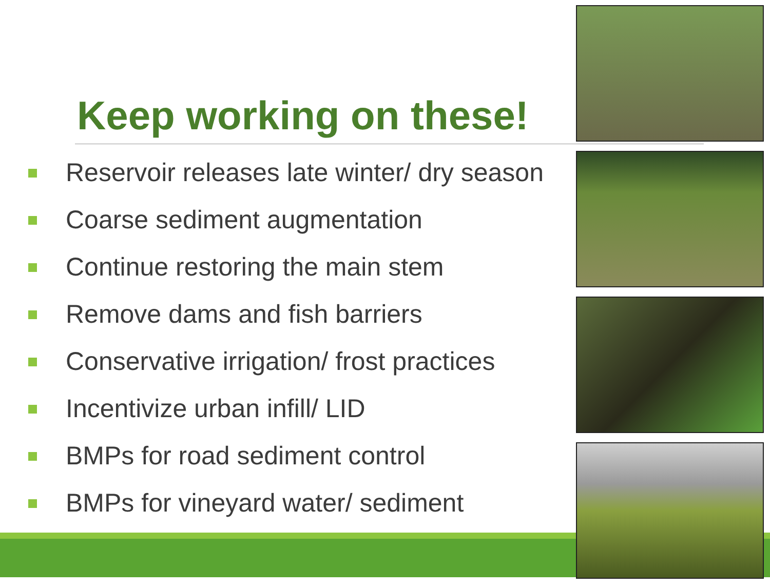Keep working on these!
Reservoir releases late winter/ dry season
Coarse sediment augmentation
Continue restoring the main stem
Remove dams and fish barriers
Conservative irrigation/ frost practices
Incentivize urban infill/ LID
BMPs for road sediment control
BMPs for vineyard water/ sediment